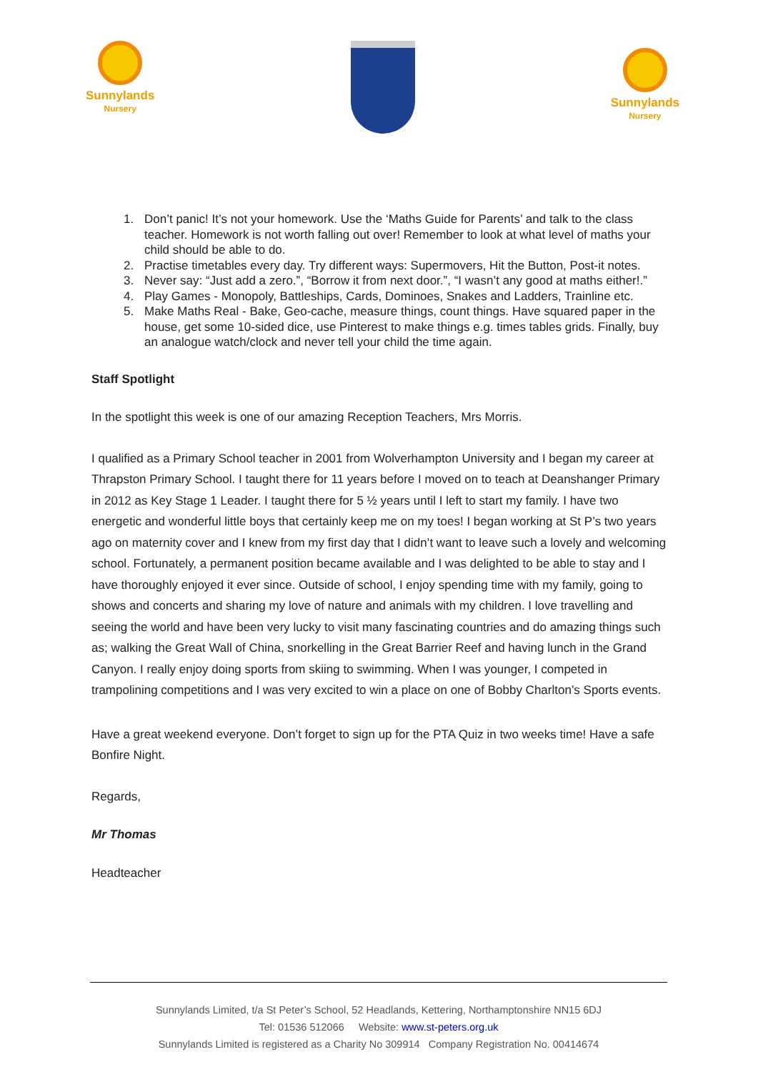Sunnylands
Nursery
Sunnylands
Nursery
1. Don’t panic! It’s not your homework. Use the ‘Maths Guide for Parents’ and talk to the class teacher. Homework is not worth falling out over! Remember to look at what level of maths your child should be able to do.
2. Practise timetables every day. Try different ways: Supermovers, Hit the Button, Post-it notes.
3. Never say: “Just add a zero.”, “Borrow it from next door.”, “I wasn’t any good at maths either!.”
4. Play Games - Monopoly, Battleships, Cards, Dominoes, Snakes and Ladders, Trainline etc.
5. Make Maths Real - Bake, Geo-cache, measure things, count things. Have squared paper in the house, get some 10-sided dice, use Pinterest to make things e.g. times tables grids. Finally, buy an analogue watch/clock and never tell your child the time again.
Staff Spotlight
In the spotlight this week is one of our amazing Reception Teachers, Mrs Morris.
I qualified as a Primary School teacher in 2001 from Wolverhampton University and I began my career at Thrapston Primary School. I taught there for 11 years before I moved on to teach at Deanshanger Primary in 2012 as Key Stage 1 Leader. I taught there for 5 ½ years until I left to start my family. I have two energetic and wonderful little boys that certainly keep me on my toes! I began working at St P’s two years ago on maternity cover and I knew from my first day that I didn’t want to leave such a lovely and welcoming school. Fortunately, a permanent position became available and I was delighted to be able to stay and I have thoroughly enjoyed it ever since. Outside of school, I enjoy spending time with my family, going to shows and concerts and sharing my love of nature and animals with my children. I love travelling and seeing the world and have been very lucky to visit many fascinating countries and do amazing things such as; walking the Great Wall of China, snorkelling in the Great Barrier Reef and having lunch in the Grand Canyon. I really enjoy doing sports from skiing to swimming. When I was younger, I competed in trampolining competitions and I was very excited to win a place on one of Bobby Charlton’s Sports events.
Have a great weekend everyone. Don’t forget to sign up for the PTA Quiz in two weeks time! Have a safe Bonfire Night.
Regards,
Mr Thomas
Headteacher
Sunnylands Limited, t/a St Peter’s School, 52 Headlands, Kettering, Northamptonshire NN15 6DJ
Tel: 01536 512066 Website: www.st-peters.org.uk
Sunnylands Limited is registered as a Charity No 309914 Company Registration No. 00414674